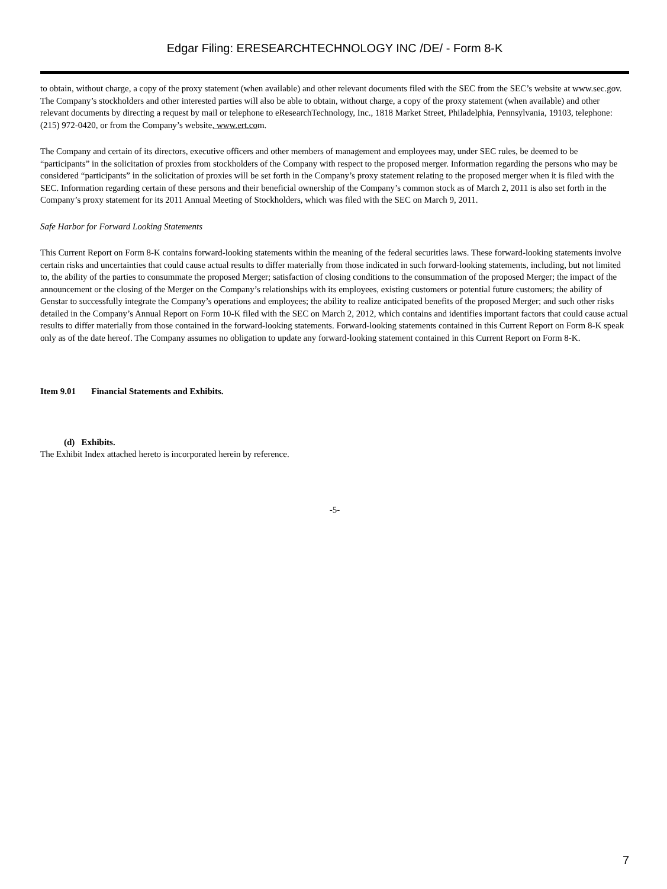Edgar Filing: ERESEARCHTECHNOLOGY INC /DE/ - Form 8-K
to obtain, without charge, a copy of the proxy statement (when available) and other relevant documents filed with the SEC from the SEC’s website at www.sec.gov. The Company’s stockholders and other interested parties will also be able to obtain, without charge, a copy of the proxy statement (when available) and other relevant documents by directing a request by mail or telephone to eResearchTechnology, Inc., 1818 Market Street, Philadelphia, Pennsylvania, 19103, telephone: (215) 972-0420, or from the Company’s website, www.ert.com.
The Company and certain of its directors, executive officers and other members of management and employees may, under SEC rules, be deemed to be “participants” in the solicitation of proxies from stockholders of the Company with respect to the proposed merger. Information regarding the persons who may be considered “participants” in the solicitation of proxies will be set forth in the Company’s proxy statement relating to the proposed merger when it is filed with the SEC. Information regarding certain of these persons and their beneficial ownership of the Company’s common stock as of March 2, 2011 is also set forth in the Company’s proxy statement for its 2011 Annual Meeting of Stockholders, which was filed with the SEC on March 9, 2011.
Safe Harbor for Forward Looking Statements
This Current Report on Form 8-K contains forward-looking statements within the meaning of the federal securities laws. These forward-looking statements involve certain risks and uncertainties that could cause actual results to differ materially from those indicated in such forward-looking statements, including, but not limited to, the ability of the parties to consummate the proposed Merger; satisfaction of closing conditions to the consummation of the proposed Merger; the impact of the announcement or the closing of the Merger on the Company’s relationships with its employees, existing customers or potential future customers; the ability of Genstar to successfully integrate the Company’s operations and employees; the ability to realize anticipated benefits of the proposed Merger; and such other risks detailed in the Company’s Annual Report on Form 10-K filed with the SEC on March 2, 2012, which contains and identifies important factors that could cause actual results to differ materially from those contained in the forward-looking statements. Forward-looking statements contained in this Current Report on Form 8-K speak only as of the date hereof. The Company assumes no obligation to update any forward-looking statement contained in this Current Report on Form 8-K.
Item 9.01 Financial Statements and Exhibits.
(d) Exhibits.
The Exhibit Index attached hereto is incorporated herein by reference.
-5-
7